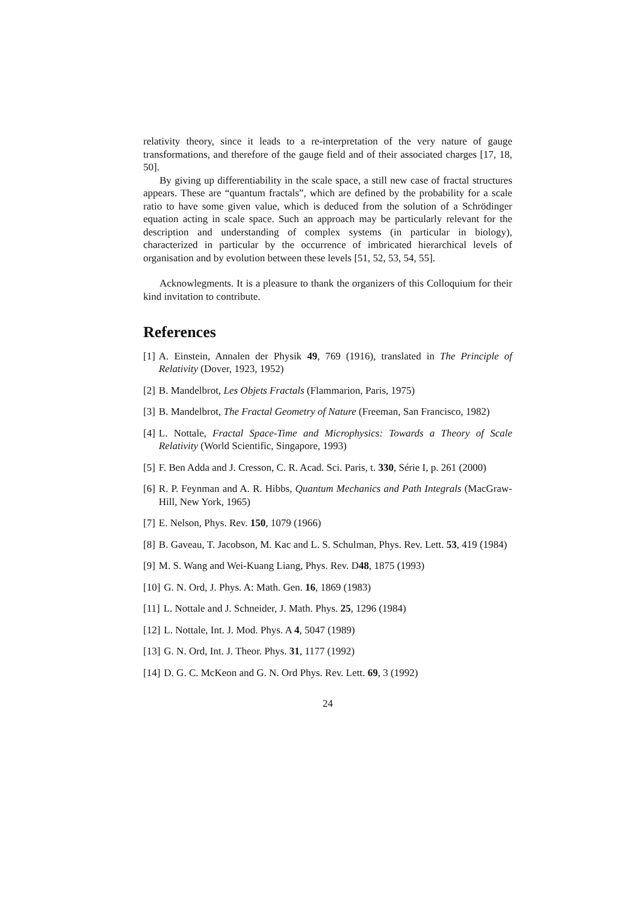relativity theory, since it leads to a re-interpretation of the very nature of gauge transformations, and therefore of the gauge field and of their associated charges [17, 18, 50].
By giving up differentiability in the scale space, a still new case of fractal structures appears. These are “quantum fractals”, which are defined by the probability for a scale ratio to have some given value, which is deduced from the solution of a Schrödinger equation acting in scale space. Such an approach may be particularly relevant for the description and understanding of complex systems (in particular in biology), characterized in particular by the occurrence of imbricated hierarchical levels of organisation and by evolution between these levels [51, 52, 53, 54, 55].
Acknowlegments. It is a pleasure to thank the organizers of this Colloquium for their kind invitation to contribute.
References
[1] A. Einstein, Annalen der Physik 49, 769 (1916), translated in The Principle of Relativity (Dover, 1923, 1952)
[2] B. Mandelbrot, Les Objets Fractals (Flammarion, Paris, 1975)
[3] B. Mandelbrot, The Fractal Geometry of Nature (Freeman, San Francisco, 1982)
[4] L. Nottale, Fractal Space-Time and Microphysics: Towards a Theory of Scale Relativity (World Scientific, Singapore, 1993)
[5] F. Ben Adda and J. Cresson, C. R. Acad. Sci. Paris, t. 330, Série I, p. 261 (2000)
[6] R. P. Feynman and A. R. Hibbs, Quantum Mechanics and Path Integrals (MacGraw-Hill, New York, 1965)
[7] E. Nelson, Phys. Rev. 150, 1079 (1966)
[8] B. Gaveau, T. Jacobson, M. Kac and L. S. Schulman, Phys. Rev. Lett. 53, 419 (1984)
[9] M. S. Wang and Wei-Kuang Liang, Phys. Rev. D48, 1875 (1993)
[10] G. N. Ord, J. Phys. A: Math. Gen. 16, 1869 (1983)
[11] L. Nottale and J. Schneider, J. Math. Phys. 25, 1296 (1984)
[12] L. Nottale, Int. J. Mod. Phys. A 4, 5047 (1989)
[13] G. N. Ord, Int. J. Theor. Phys. 31, 1177 (1992)
[14] D. G. C. McKeon and G. N. Ord Phys. Rev. Lett. 69, 3 (1992)
24